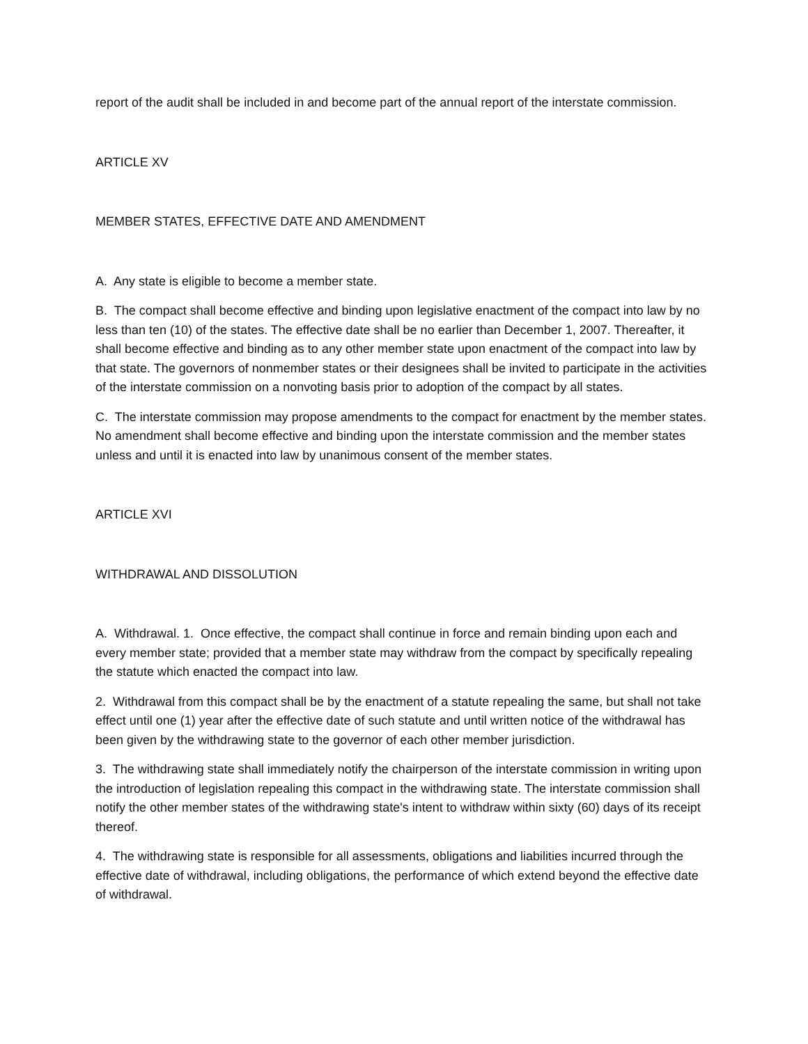report of the audit shall be included in and become part of the annual report of the interstate commission.
ARTICLE XV
MEMBER STATES, EFFECTIVE DATE AND AMENDMENT
A. Any state is eligible to become a member state.
B. The compact shall become effective and binding upon legislative enactment of the compact into law by no less than ten (10) of the states. The effective date shall be no earlier than December 1, 2007. Thereafter, it shall become effective and binding as to any other member state upon enactment of the compact into law by that state. The governors of nonmember states or their designees shall be invited to participate in the activities of the interstate commission on a nonvoting basis prior to adoption of the compact by all states.
C. The interstate commission may propose amendments to the compact for enactment by the member states. No amendment shall become effective and binding upon the interstate commission and the member states unless and until it is enacted into law by unanimous consent of the member states.
ARTICLE XVI
WITHDRAWAL AND DISSOLUTION
A. Withdrawal. 1. Once effective, the compact shall continue in force and remain binding upon each and every member state; provided that a member state may withdraw from the compact by specifically repealing the statute which enacted the compact into law.
2. Withdrawal from this compact shall be by the enactment of a statute repealing the same, but shall not take effect until one (1) year after the effective date of such statute and until written notice of the withdrawal has been given by the withdrawing state to the governor of each other member jurisdiction.
3. The withdrawing state shall immediately notify the chairperson of the interstate commission in writing upon the introduction of legislation repealing this compact in the withdrawing state. The interstate commission shall notify the other member states of the withdrawing state's intent to withdraw within sixty (60) days of its receipt thereof.
4. The withdrawing state is responsible for all assessments, obligations and liabilities incurred through the effective date of withdrawal, including obligations, the performance of which extend beyond the effective date of withdrawal.